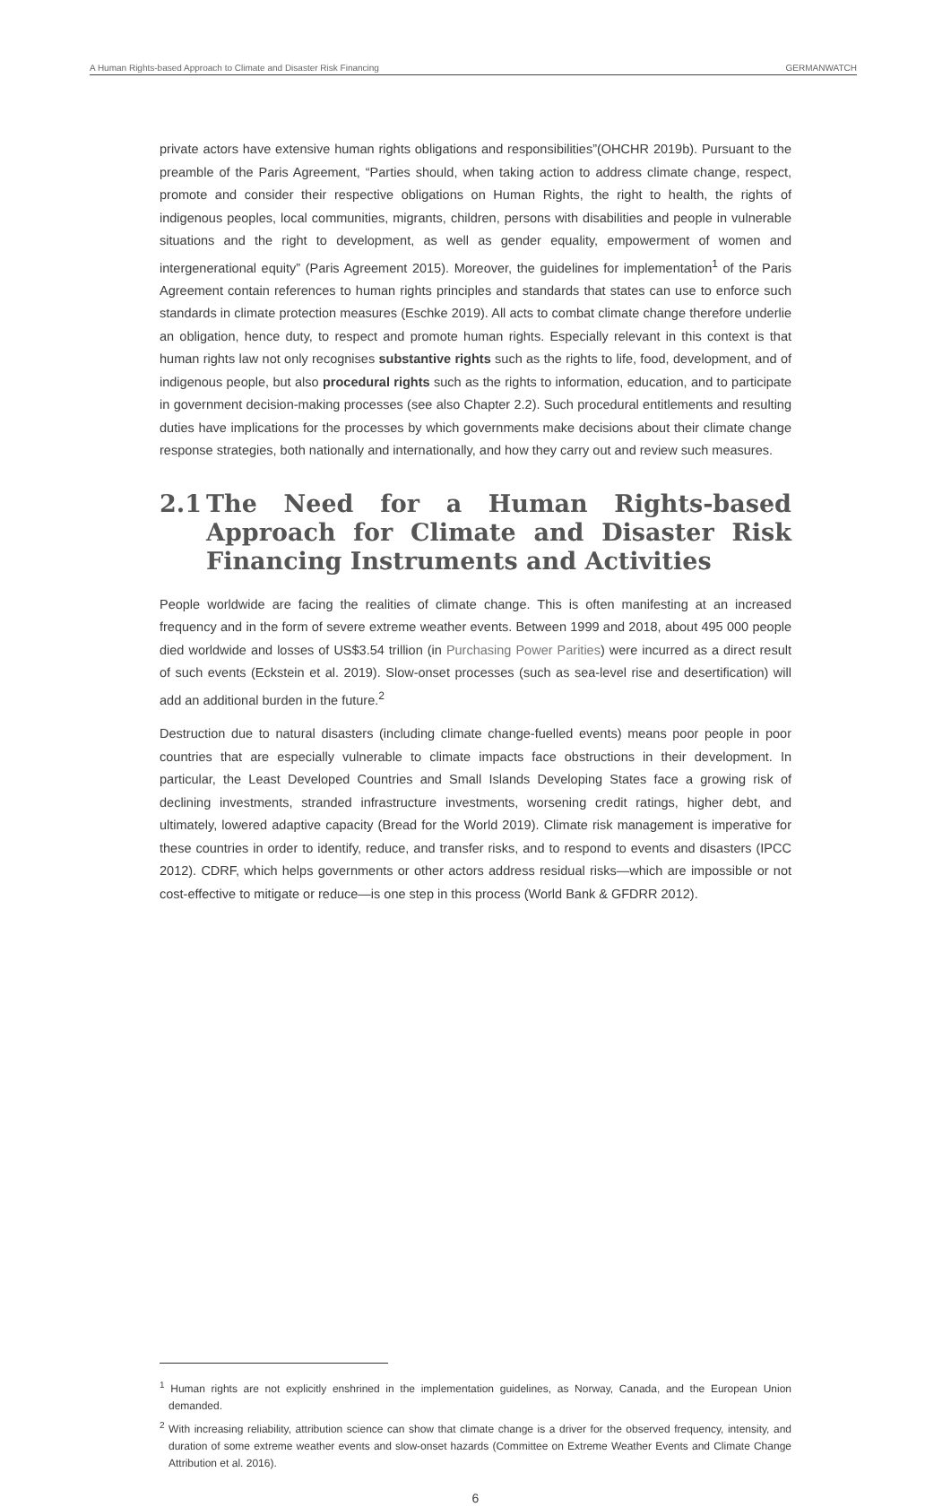A Human Rights-based Approach to Climate and Disaster Risk Financing GERMANWATCH
private actors have extensive human rights obligations and responsibilities”(OHCHR 2019b). Pursuant to the preamble of the Paris Agreement, “Parties should, when taking action to address climate change, respect, promote and consider their respective obligations on Human Rights, the right to health, the rights of indigenous peoples, local communities, migrants, children, persons with disabilities and people in vulnerable situations and the right to development, as well as gender equality, empowerment of women and intergenerational equity” (Paris Agreement 2015). Moreover, the guidelines for implementation<sup>1</sup> of the Paris Agreement contain references to human rights principles and standards that states can use to enforce such standards in climate protection measures (Eschke 2019). All acts to combat climate change therefore underlie an obligation, hence duty, to respect and promote human rights. Especially relevant in this context is that human rights law not only recognises substantive rights such as the rights to life, food, development, and of indigenous people, but also procedural rights such as the rights to information, education, and to participate in government decision-making processes (see also Chapter 2.2). Such procedural entitlements and resulting duties have implications for the processes by which governments make decisions about their climate change response strategies, both nationally and internationally, and how they carry out and review such measures.
2.1 The Need for a Human Rights-based Approach for Climate and Disaster Risk Financing Instruments and Activities
People worldwide are facing the realities of climate change. This is often manifesting at an increased frequency and in the form of severe extreme weather events. Between 1999 and 2018, about 495 000 people died worldwide and losses of US$3.54 trillion (in Purchasing Power Parities) were incurred as a direct result of such events (Eckstein et al. 2019). Slow-onset processes (such as sea-level rise and desertification) will add an additional burden in the future.<sup>2</sup>
Destruction due to natural disasters (including climate change-fuelled events) means poor people in poor countries that are especially vulnerable to climate impacts face obstructions in their development. In particular, the Least Developed Countries and Small Islands Developing States face a growing risk of declining investments, stranded infrastructure investments, worsening credit ratings, higher debt, and ultimately, lowered adaptive capacity (Bread for the World 2019). Climate risk management is imperative for these countries in order to identify, reduce, and transfer risks, and to respond to events and disasters (IPCC 2012). CDRF, which helps governments or other actors address residual risks—which are impossible or not cost-effective to mitigate or reduce—is one step in this process (World Bank & GFDRR 2012).
<sup>1</sup> Human rights are not explicitly enshrined in the implementation guidelines, as Norway, Canada, and the European Union demanded.
<sup>2</sup> With increasing reliability, attribution science can show that climate change is a driver for the observed frequency, intensity, and duration of some extreme weather events and slow-onset hazards (Committee on Extreme Weather Events and Climate Change Attribution et al. 2016).
6